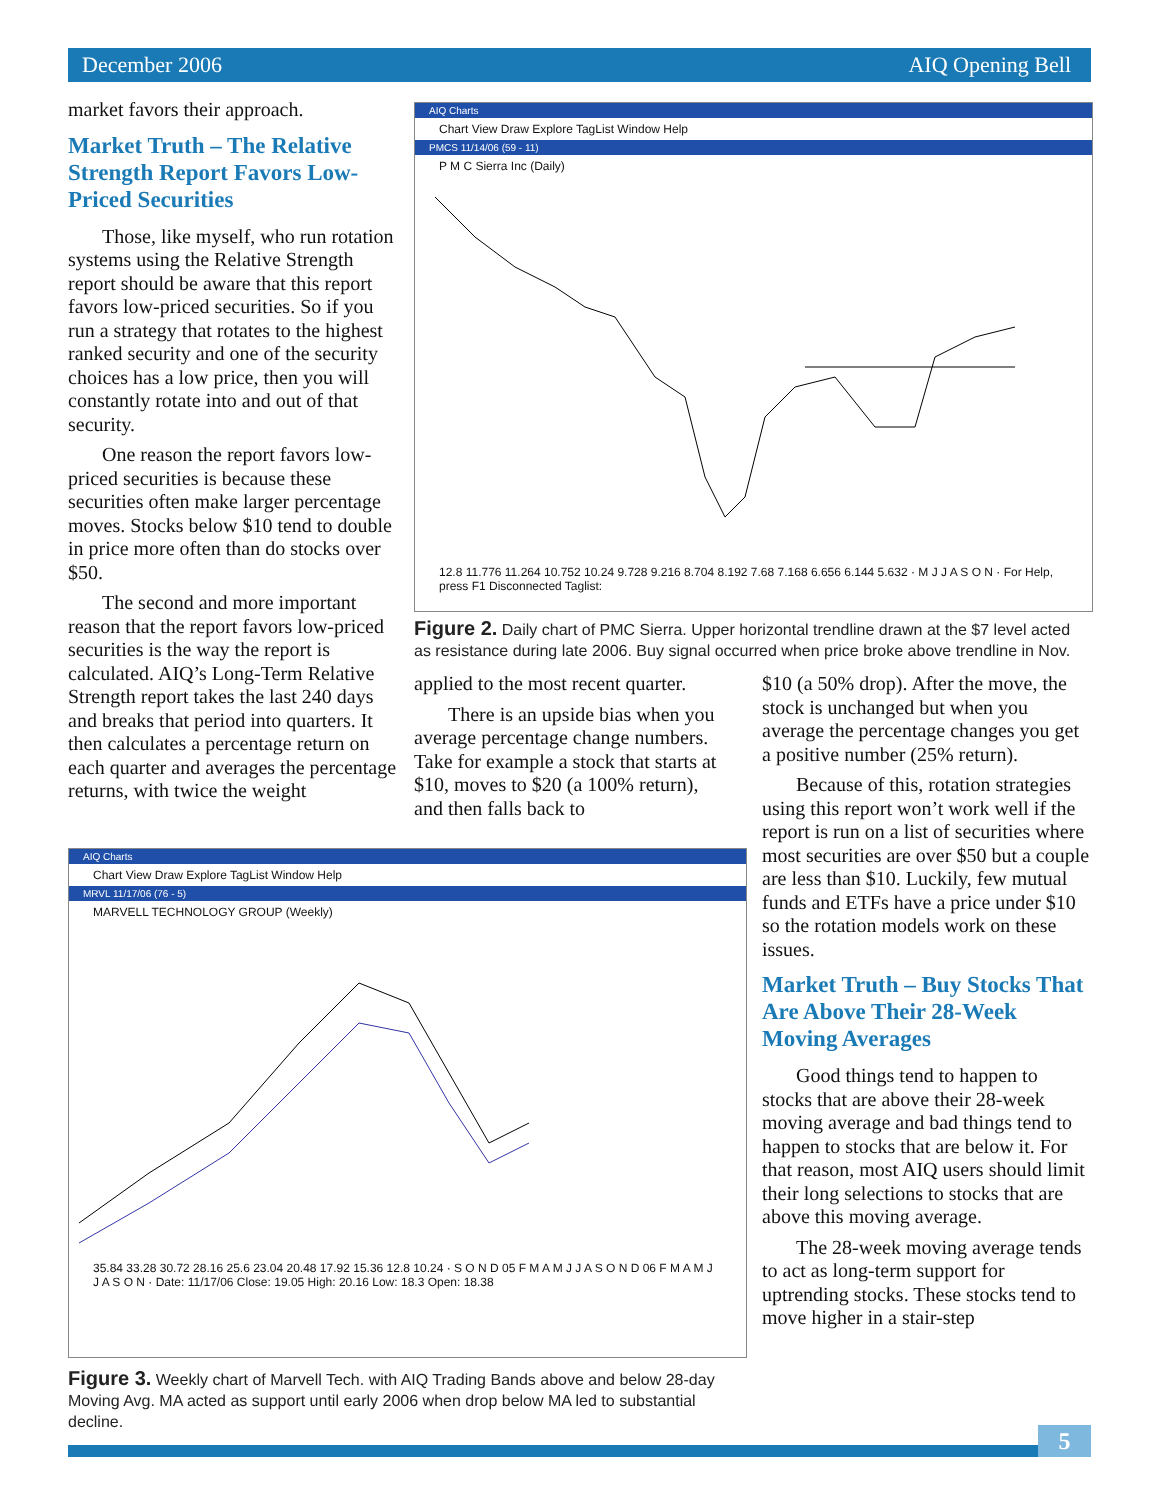December 2006 AIQ Opening Bell
market favors their approach.
Market Truth – The Relative Strength Report Favors Low-Priced Securities
Those, like myself, who run rotation systems using the Relative Strength report should be aware that this report favors low-priced securities. So if you run a strategy that rotates to the highest ranked security and one of the security choices has a low price, then you will constantly rotate into and out of that security.
One reason the report favors low-priced securities is because these securities often make larger percentage moves. Stocks below $10 tend to double in price more often than do stocks over $50.
The second and more important reason that the report favors low-priced securities is the way the report is calculated. AIQ’s Long-Term Relative Strength report takes the last 240 days and breaks that period into quarters. It then calculates a percentage return on each quarter and averages the percentage returns, with twice the weight
AIQ Charts
Chart View Draw Explore TagList Window Help
PMCS 11/14/06 (59 - 11)
P M C Sierra Inc (Daily)
12.8 11.776 11.264 10.752 10.24 9.728 9.216 8.704 8.192 7.68 7.168 6.656 6.144 5.632 · M J J A S O N · For Help, press F1 Disconnected Taglist:
Figure 2. Daily chart of PMC Sierra. Upper horizontal trendline drawn at the $7 level acted as resistance during late 2006. Buy signal occurred when price broke above trendline in Nov.
applied to the most recent quarter.
There is an upside bias when you average percentage change numbers. Take for example a stock that starts at $10, moves to $20 (a 100% return), and then falls back to
$10 (a 50% drop). After the move, the stock is unchanged but when you average the percentage changes you get a positive number (25% return).
Because of this, rotation strategies using this report won’t work well if the report is run on a list of securities where most securities are over $50 but a couple are less than $10. Luckily, few mutual funds and ETFs have a price under $10 so the rotation models work on these issues.
Market Truth – Buy Stocks That Are Above Their 28-Week Moving Averages
Good things tend to happen to stocks that are above their 28-week moving average and bad things tend to happen to stocks that are below it. For that reason, most AIQ users should limit their long selections to stocks that are above this moving average.
The 28-week moving average tends to act as long-term support for uptrending stocks. These stocks tend to move higher in a stair-step
AIQ Charts
Chart View Draw Explore TagList Window Help
MRVL 11/17/06 (76 - 5)
MARVELL TECHNOLOGY GROUP (Weekly)
35.84 33.28 30.72 28.16 25.6 23.04 20.48 17.92 15.36 12.8 10.24 · S O N D 05 F M A M J J A S O N D 06 F M A M J J A S O N · Date: 11/17/06 Close: 19.05 High: 20.16 Low: 18.3 Open: 18.38
Figure 3. Weekly chart of Marvell Tech. with AIQ Trading Bands above and below 28-day Moving Avg. MA acted as support until early 2006 when drop below MA led to substantial decline.
5